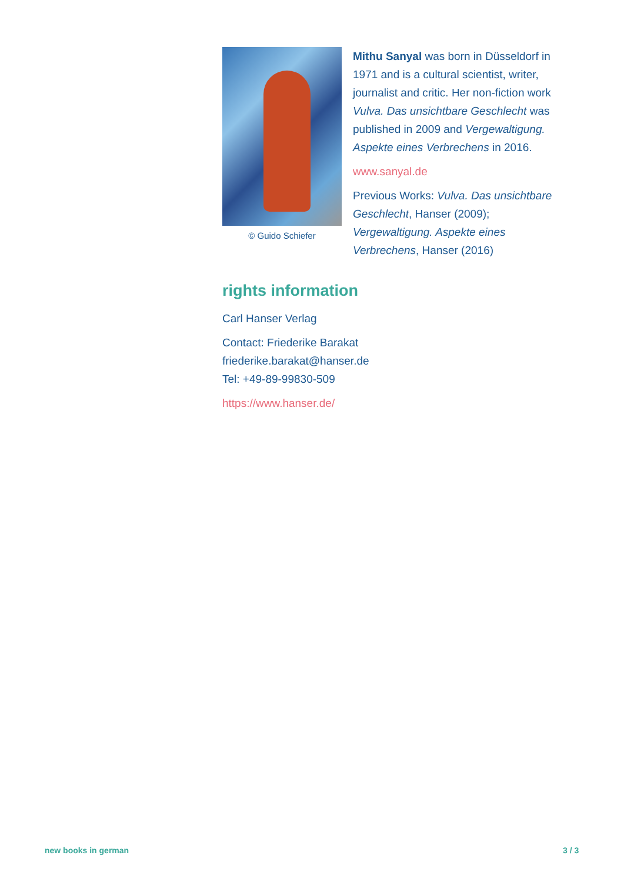© Guido Schiefer
Mithu Sanyal was born in Düsseldorf in 1971 and is a cultural scientist, writer, journalist and critic. Her non-fiction work Vulva. Das unsichtbare Geschlecht was published in 2009 and Vergewaltigung. Aspekte eines Verbrechens in 2016.
www.sanyal.de
Previous Works: Vulva. Das unsichtbare Geschlecht, Hanser (2009); Vergewaltigung. Aspekte eines Verbrechens, Hanser (2016)
rights information
Carl Hanser Verlag
Contact: Friederike Barakat
friederike.barakat@hanser.de
Tel: +49-89-99830-509
https://www.hanser.de/
new books in german 3 / 3